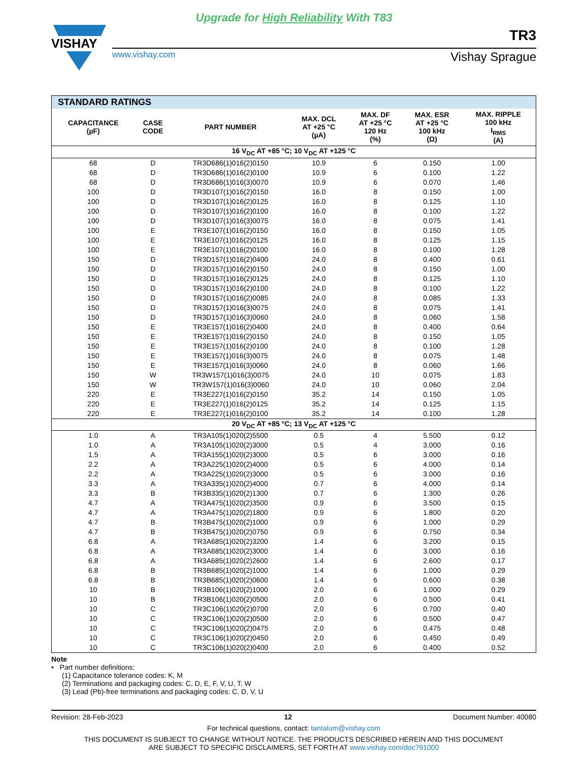Upgrade for High Reliability With T83
VISHAY
www.vishay.com
TR3
Vishay Sprague
| STANDARD RATINGS | | | | | | |
| CAPACITANCE (µF) | CASE CODE | PART NUMBER | MAX. DCL AT +25 °C (µA) | MAX. DF AT +25 °C 120 Hz (%) | MAX. ESR AT +25 °C 100 kHz (Ω) | MAX. RIPPLE 100 kHz I<sub>RMS</sub> (A) |
| 16 V<sub>DC</sub> AT +85 °C; 10 V<sub>DC</sub> AT +125 °C | | | | | | |
| 68 | D | TR3D686(1)016(2)0150 | 10.9 | 6 | 0.150 | 1.00 |
| 68 | D | TR3D686(1)016(2)0100 | 10.9 | 6 | 0.100 | 1.22 |
| 68 | D | TR3D686(1)016(3)0070 | 10.9 | 6 | 0.070 | 1.46 |
| 100 | D | TR3D107(1)016(2)0150 | 16.0 | 8 | 0.150 | 1.00 |
| 100 | D | TR3D107(1)016(2)0125 | 16.0 | 8 | 0.125 | 1.10 |
| 100 | D | TR3D107(1)016(2)0100 | 16.0 | 8 | 0.100 | 1.22 |
| 100 | D | TR3D107(1)016(3)0075 | 16.0 | 8 | 0.075 | 1.41 |
| 100 | E | TR3E107(1)016(2)0150 | 16.0 | 8 | 0.150 | 1.05 |
| 100 | E | TR3E107(1)016(2)0125 | 16.0 | 8 | 0.125 | 1.15 |
| 100 | E | TR3E107(1)016(2)0100 | 16.0 | 8 | 0.100 | 1.28 |
| 150 | D | TR3D157(1)016(2)0400 | 24.0 | 8 | 0.400 | 0.61 |
| 150 | D | TR3D157(1)016(2)0150 | 24.0 | 8 | 0.150 | 1.00 |
| 150 | D | TR3D157(1)016(2)0125 | 24.0 | 8 | 0.125 | 1.10 |
| 150 | D | TR3D157(1)016(2)0100 | 24.0 | 8 | 0.100 | 1.22 |
| 150 | D | TR3D157(1)016(2)0085 | 24.0 | 8 | 0.085 | 1.33 |
| 150 | D | TR3D157(1)016(3)0075 | 24.0 | 8 | 0.075 | 1.41 |
| 150 | D | TR3D157(1)016(3)0060 | 24.0 | 8 | 0.060 | 1.58 |
| 150 | E | TR3E157(1)016(2)0400 | 24.0 | 8 | 0.400 | 0.64 |
| 150 | E | TR3E157(1)016(2)0150 | 24.0 | 8 | 0.150 | 1.05 |
| 150 | E | TR3E157(1)016(2)0100 | 24.0 | 8 | 0.100 | 1.28 |
| 150 | E | TR3E157(1)016(3)0075 | 24.0 | 8 | 0.075 | 1.48 |
| 150 | E | TR3E157(1)016(3)0060 | 24.0 | 8 | 0.060 | 1.66 |
| 150 | W | TR3W157(1)016(3)0075 | 24.0 | 10 | 0.075 | 1.83 |
| 150 | W | TR3W157(1)016(3)0060 | 24.0 | 10 | 0.060 | 2.04 |
| 220 | E | TR3E227(1)016(2)0150 | 35.2 | 14 | 0.150 | 1.05 |
| 220 | E | TR3E227(1)016(2)0125 | 35.2 | 14 | 0.125 | 1.15 |
| 220 | E | TR3E227(1)016(2)0100 | 35.2 | 14 | 0.100 | 1.28 |
| 20 V<sub>DC</sub> AT +85 °C; 13 V<sub>DC</sub> AT +125 °C | | | | | | |
| 1.0 | A | TR3A105(1)020(2)5500 | 0.5 | 4 | 5.500 | 0.12 |
| 1.0 | A | TR3A105(1)020(2)3000 | 0.5 | 4 | 3.000 | 0.16 |
| 1.5 | A | TR3A155(1)020(2)3000 | 0.5 | 6 | 3.000 | 0.16 |
| 2.2 | A | TR3A225(1)020(2)4000 | 0.5 | 6 | 4.000 | 0.14 |
| 2.2 | A | TR3A225(1)020(2)3000 | 0.5 | 6 | 3.000 | 0.16 |
| 3.3 | A | TR3A335(1)020(2)4000 | 0.7 | 6 | 4.000 | 0.14 |
| 3.3 | B | TR3B335(1)020(2)1300 | 0.7 | 6 | 1.300 | 0.26 |
| 4.7 | A | TR3A475(1)020(2)3500 | 0.9 | 6 | 3.500 | 0.15 |
| 4.7 | A | TR3A475(1)020(2)1800 | 0.9 | 6 | 1.800 | 0.20 |
| 4.7 | B | TR3B475(1)020(2)1000 | 0.9 | 6 | 1.000 | 0.29 |
| 4.7 | B | TR3B475(1)020(2)0750 | 0.9 | 6 | 0.750 | 0.34 |
| 6.8 | A | TR3A685(1)020(2)3200 | 1.4 | 6 | 3.200 | 0.15 |
| 6.8 | A | TR3A685(1)020(2)3000 | 1.4 | 6 | 3.000 | 0.16 |
| 6.8 | A | TR3A685(1)020(2)2600 | 1.4 | 6 | 2.600 | 0.17 |
| 6.8 | B | TR3B685(1)020(2)1000 | 1.4 | 6 | 1.000 | 0.29 |
| 6.8 | B | TR3B685(1)020(2)0600 | 1.4 | 6 | 0.600 | 0.38 |
| 10 | B | TR3B106(1)020(2)1000 | 2.0 | 6 | 1.000 | 0.29 |
| 10 | B | TR3B106(1)020(2)0500 | 2.0 | 6 | 0.500 | 0.41 |
| 10 | C | TR3C106(1)020(2)0700 | 2.0 | 6 | 0.700 | 0.40 |
| 10 | C | TR3C106(1)020(2)0500 | 2.0 | 6 | 0.500 | 0.47 |
| 10 | C | TR3C106(1)020(2)0475 | 2.0 | 6 | 0.475 | 0.48 |
| 10 | C | TR3C106(1)020(2)0450 | 2.0 | 6 | 0.450 | 0.49 |
| 10 | C | TR3C106(1)020(2)0400 | 2.0 | 6 | 0.400 | 0.52 |
Note
• Part number definitions:
(1) Capacitance tolerance codes: K, M
(2) Terminations and packaging codes: C, D, E, F, V, U, T, W
(3) Lead (Pb)-free terminations and packaging codes: C, D, V, U
Revision: 28-Feb-2023 12 Document Number: 40080
For technical questions, contact: tantalum@vishay.com
THIS DOCUMENT IS SUBJECT TO CHANGE WITHOUT NOTICE. THE PRODUCTS DESCRIBED HEREIN AND THIS DOCUMENT
ARE SUBJECT TO SPECIFIC DISCLAIMERS, SET FORTH AT www.vishay.com/doc?91000